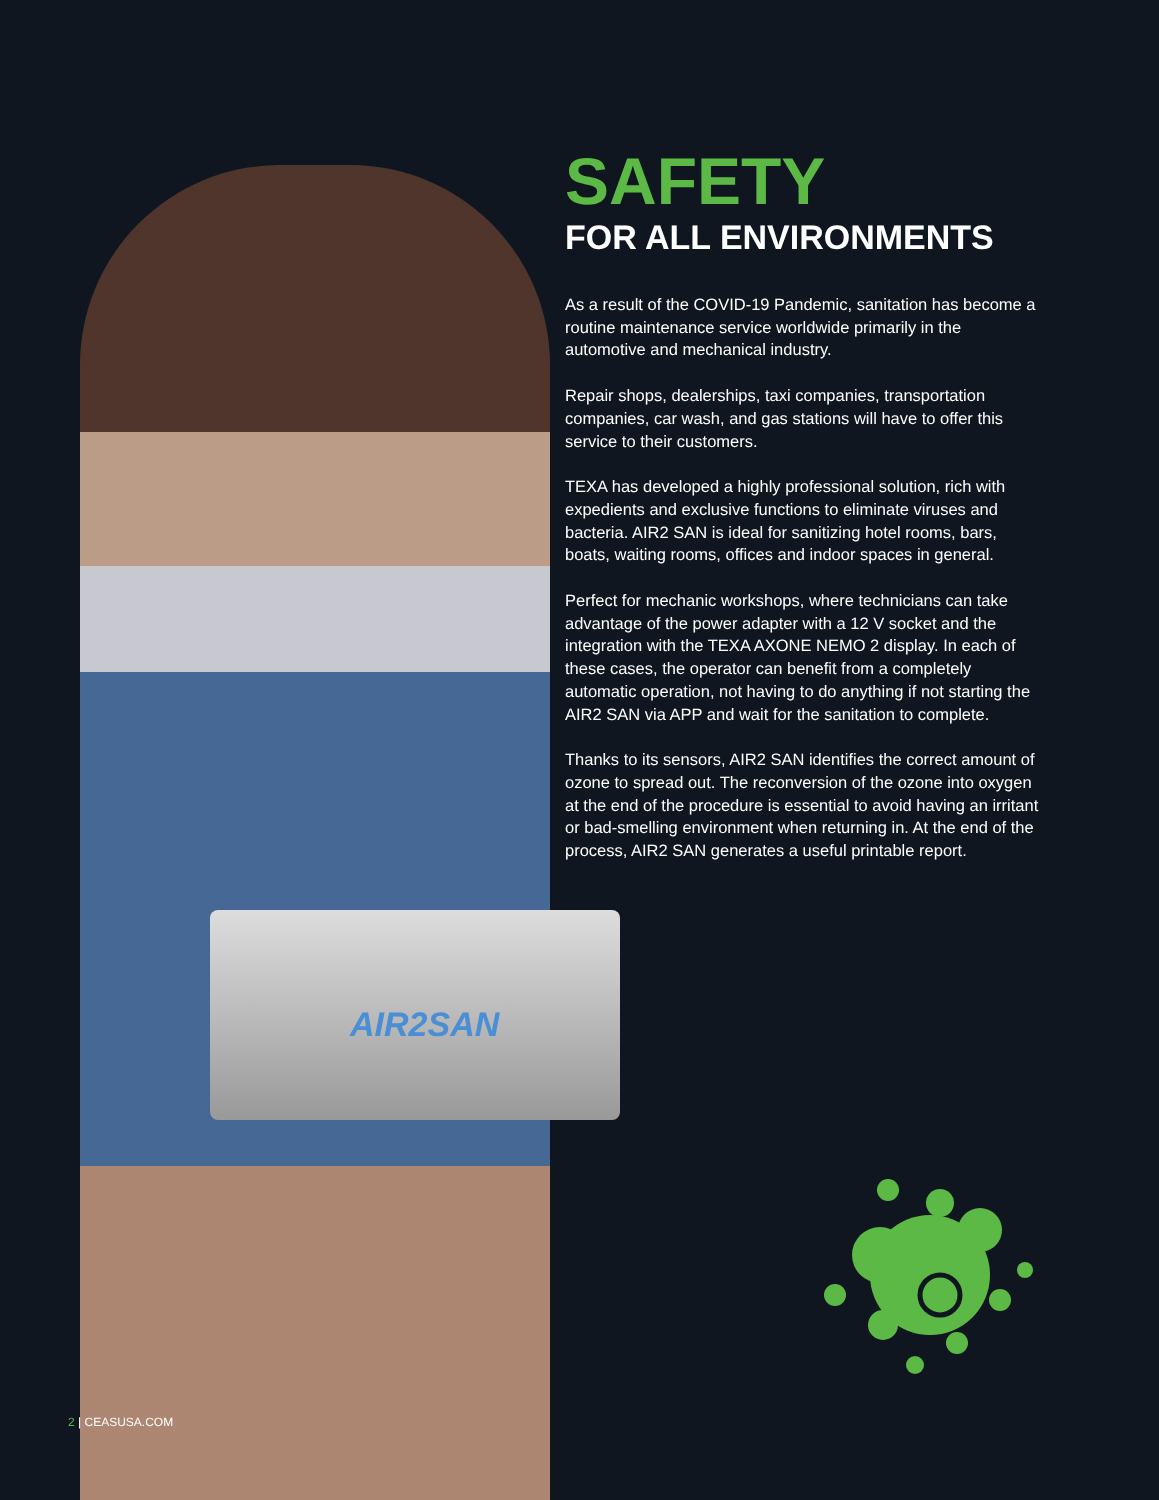AIR2SAN
SAFETY
FOR ALL ENVIRONMENTS
As a result of the COVID-19 Pandemic, sanitation has become a routine maintenance service worldwide primarily in the automotive and mechanical industry.
Repair shops, dealerships, taxi companies, transportation companies, car wash, and gas stations will have to offer this service to their customers.
TEXA has developed a highly professional solution, rich with expedients and exclusive functions to eliminate viruses and bacteria. AIR2 SAN is ideal for sanitizing hotel rooms, bars, boats, waiting rooms, offices and indoor spaces in general.
Perfect for mechanic workshops, where technicians can take advantage of the power adapter with a 12 V socket and the integration with the TEXA AXONE NEMO 2 display. In each of these cases, the operator can benefit from a completely automatic operation, not having to do anything if not starting the AIR2 SAN via APP and wait for the sanitation to complete.
Thanks to its sensors, AIR2 SAN identifies the correct amount of ozone to spread out. The reconversion of the ozone into oxygen at the end of the procedure is essential to avoid having an irritant or bad-smelling environment when returning in. At the end of the process, AIR2 SAN generates a useful printable report.
2 | CEASUSA.COM